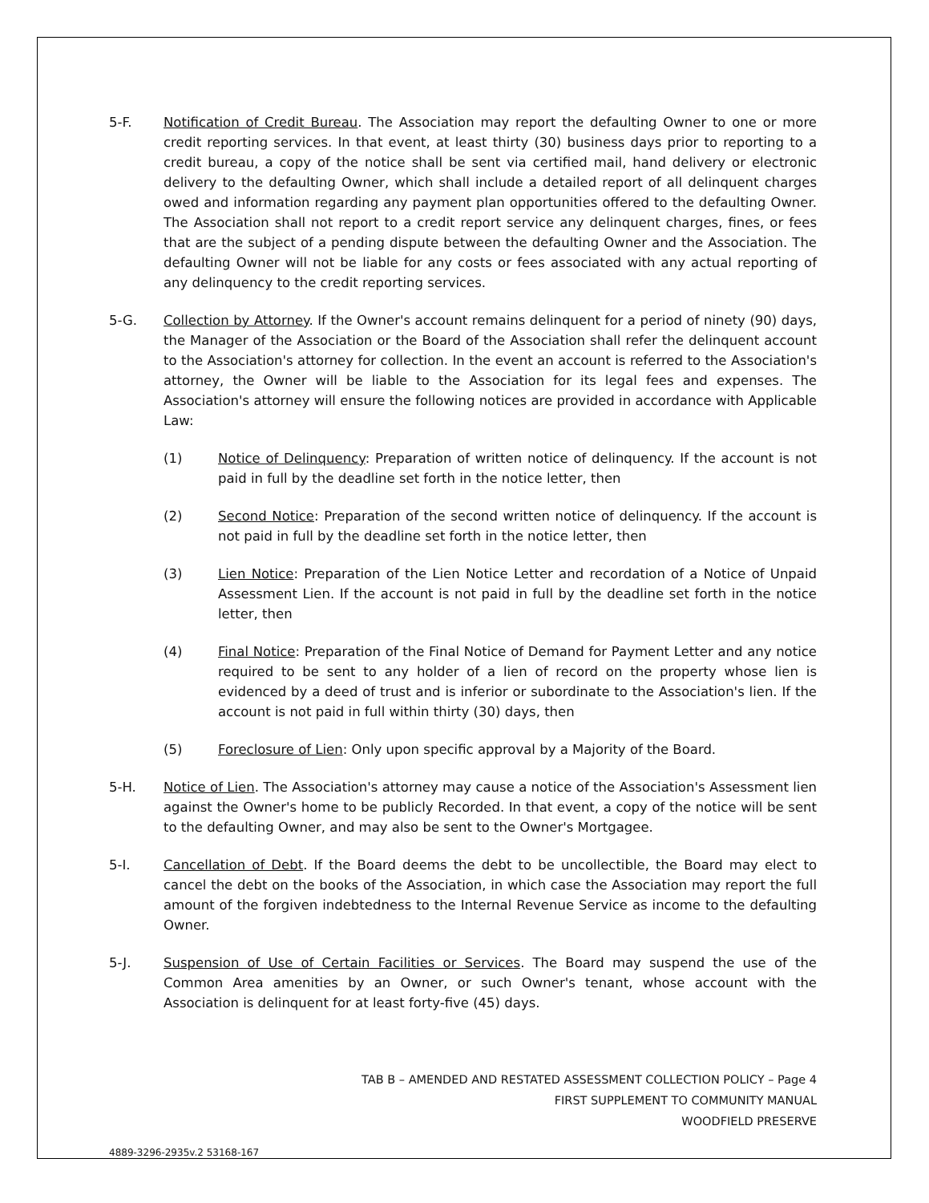5-F. Notification of Credit Bureau. The Association may report the defaulting Owner to one or more credit reporting services. In that event, at least thirty (30) business days prior to reporting to a credit bureau, a copy of the notice shall be sent via certified mail, hand delivery or electronic delivery to the defaulting Owner, which shall include a detailed report of all delinquent charges owed and information regarding any payment plan opportunities offered to the defaulting Owner. The Association shall not report to a credit report service any delinquent charges, fines, or fees that are the subject of a pending dispute between the defaulting Owner and the Association. The defaulting Owner will not be liable for any costs or fees associated with any actual reporting of any delinquency to the credit reporting services.
5-G. Collection by Attorney. If the Owner's account remains delinquent for a period of ninety (90) days, the Manager of the Association or the Board of the Association shall refer the delinquent account to the Association's attorney for collection. In the event an account is referred to the Association's attorney, the Owner will be liable to the Association for its legal fees and expenses. The Association's attorney will ensure the following notices are provided in accordance with Applicable Law:
(1) Notice of Delinquency: Preparation of written notice of delinquency. If the account is not paid in full by the deadline set forth in the notice letter, then
(2) Second Notice: Preparation of the second written notice of delinquency. If the account is not paid in full by the deadline set forth in the notice letter, then
(3) Lien Notice: Preparation of the Lien Notice Letter and recordation of a Notice of Unpaid Assessment Lien. If the account is not paid in full by the deadline set forth in the notice letter, then
(4) Final Notice: Preparation of the Final Notice of Demand for Payment Letter and any notice required to be sent to any holder of a lien of record on the property whose lien is evidenced by a deed of trust and is inferior or subordinate to the Association's lien. If the account is not paid in full within thirty (30) days, then
(5) Foreclosure of Lien: Only upon specific approval by a Majority of the Board.
5-H. Notice of Lien. The Association's attorney may cause a notice of the Association's Assessment lien against the Owner's home to be publicly Recorded. In that event, a copy of the notice will be sent to the defaulting Owner, and may also be sent to the Owner's Mortgagee.
5-I. Cancellation of Debt. If the Board deems the debt to be uncollectible, the Board may elect to cancel the debt on the books of the Association, in which case the Association may report the full amount of the forgiven indebtedness to the Internal Revenue Service as income to the defaulting Owner.
5-J. Suspension of Use of Certain Facilities or Services. The Board may suspend the use of the Common Area amenities by an Owner, or such Owner's tenant, whose account with the Association is delinquent for at least forty-five (45) days.
TAB B – AMENDED AND RESTATED ASSESSMENT COLLECTION POLICY – Page 4
FIRST SUPPLEMENT TO COMMUNITY MANUAL
WOODFIELD PRESERVE
4889-3296-2935v.2 53168-167